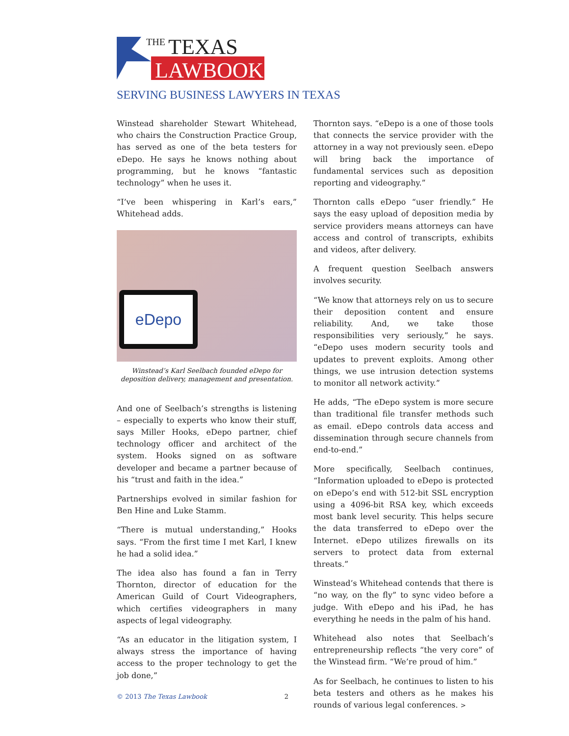THE
TEXAS
LAWBOOK
SERVING BUSINESS LAWYERS IN TEXAS
Winstead shareholder Stewart Whitehead, who chairs the Construction Practice Group, has served as one of the beta testers for eDepo. He says he knows nothing about programming, but he knows “fantastic technology” when he uses it.
“I’ve been whispering in Karl’s ears,” Whitehead adds.
eDepo
Winstead’s Karl Seelbach founded eDepo for deposition delivery, management and presentation.
And one of Seelbach’s strengths is listening – especially to experts who know their stuff, says Miller Hooks, eDepo partner, chief technology officer and architect of the system. Hooks signed on as software developer and became a partner because of his “trust and faith in the idea.”
Partnerships evolved in similar fashion for Ben Hine and Luke Stamm.
“There is mutual understanding,” Hooks says. “From the first time I met Karl, I knew he had a solid idea.”
The idea also has found a fan in Terry Thornton, director of education for the American Guild of Court Videographers, which certifies videographers in many aspects of legal videography.
“As an educator in the litigation system, I always stress the importance of having access to the proper technology to get the job done,”
Thornton says. “eDepo is a one of those tools that connects the service provider with the attorney in a way not previously seen. eDepo will bring back the importance of fundamental services such as deposition reporting and videography.”
Thornton calls eDepo “user friendly.” He says the easy upload of deposition media by service providers means attorneys can have access and control of transcripts, exhibits and videos, after delivery.
A frequent question Seelbach answers involves security.
“We know that attorneys rely on us to secure their deposition content and ensure reliability. And, we take those responsibilities very seriously,” he says. “eDepo uses modern security tools and updates to prevent exploits. Among other things, we use intrusion detection systems to monitor all network activity.”
He adds, “The eDepo system is more secure than traditional file transfer methods such as email. eDepo controls data access and dissemination through secure channels from end-to-end.”
More specifically, Seelbach continues, “Information uploaded to eDepo is protected on eDepo’s end with 512-bit SSL encryption using a 4096-bit RSA key, which exceeds most bank level security. This helps secure the data transferred to eDepo over the Internet. eDepo utilizes firewalls on its servers to protect data from external threats.”
Winstead’s Whitehead contends that there is “no way, on the fly” to sync video before a judge. With eDepo and his iPad, he has everything he needs in the palm of his hand.
Whitehead also notes that Seelbach’s entrepreneurship reflects “the very core” of the Winstead firm. “We’re proud of him.”
As for Seelbach, he continues to listen to his beta testers and others as he makes his rounds of various legal conferences. >
© 2013 The Texas Lawbook 2